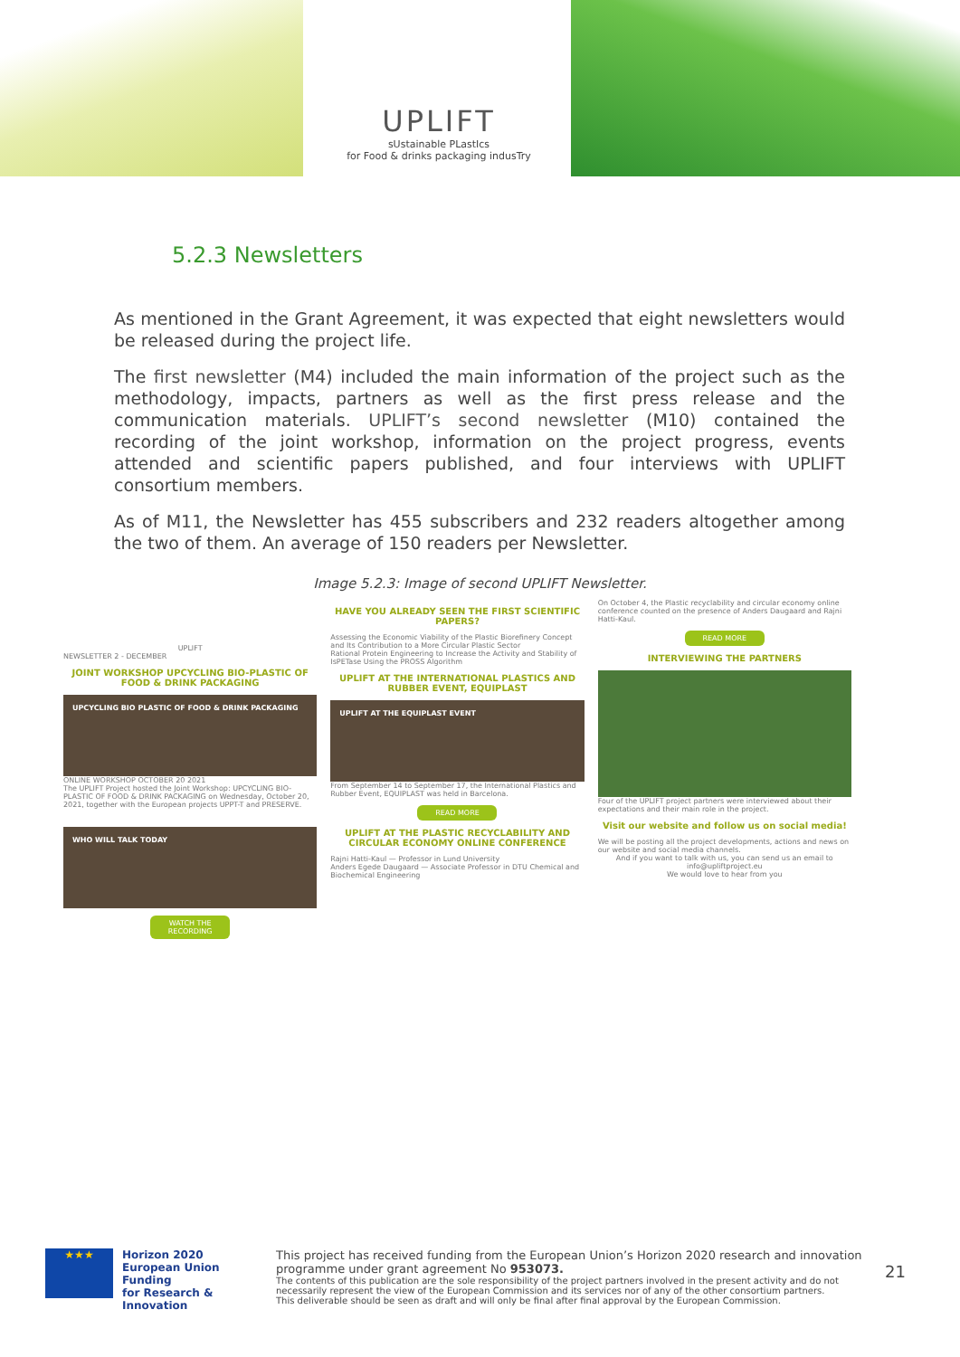UPLIFT
sUstainable PLastIcs
for Food & drinks packaging indusTry
5.2.3 Newsletters
As mentioned in the Grant Agreement, it was expected that eight newsletters would be released during the project life.
The first newsletter (M4) included the main information of the project such as the methodology, impacts, partners as well as the first press release and the communication materials. UPLIFT’s second newsletter (M10) contained the recording of the joint workshop, information on the project progress, events attended and scientific papers published, and four interviews with UPLIFT consortium members.
As of M11, the Newsletter has 455 subscribers and 232 readers altogether among the two of them. An average of 150 readers per Newsletter.
Image 5.2.3: Image of second UPLIFT Newsletter.
UPLIFT
NEWSLETTER 2 - DECEMBER
JOINT WORKSHOP UPCYCLING BIO-PLASTIC OF FOOD & DRINK PACKAGING
UPCYCLING BIO PLASTIC OF FOOD & DRINK PACKAGING
ONLINE WORKSHOP OCTOBER 20 2021
The UPLIFT Project hosted the Joint Workshop: UPCYCLING BIO-PLASTIC OF FOOD & DRINK PACKAGING on Wednesday, October 20, 2021, together with the European projects UPPT-T and PRESERVE.
WHO WILL TALK TODAY
WATCH THE RECORDING
HAVE YOU ALREADY SEEN THE FIRST SCIENTIFIC PAPERS?
Assessing the Economic Viability of the Plastic Biorefinery Concept and Its Contribution to a More Circular Plastic Sector
Rational Protein Engineering to Increase the Activity and Stability of IsPETase Using the PROSS Algorithm
UPLIFT AT THE INTERNATIONAL PLASTICS AND RUBBER EVENT, EQUIPLAST
UPLIFT AT THE EQUIPLAST EVENT
From September 14 to September 17, the International Plastics and Rubber Event, EQUIPLAST was held in Barcelona.
READ MORE
UPLIFT AT THE PLASTIC RECYCLABILITY AND CIRCULAR ECONOMY ONLINE CONFERENCE
Rajni Hatti-Kaul — Professor in Lund University
Anders Egede Daugaard — Associate Professor in DTU Chemical and Biochemical Engineering
On October 4, the Plastic recyclability and circular economy online conference counted on the presence of Anders Daugaard and Rajni Hatti-Kaul.
READ MORE
INTERVIEWING THE PARTNERS
Four of the UPLIFT project partners were interviewed about their expectations and their main role in the project.
Visit our website and follow us on social media!
We will be posting all the project developments, actions and news on our website and social media channels.
And if you want to talk with us, you can send us an email to info@upliftproject.eu
We would love to hear from you
★★★
Horizon 2020
European Union Funding
for Research & Innovation
This project has received funding from the European Union’s Horizon 2020 research and innovation programme under grant agreement No 953073.
The contents of this publication are the sole responsibility of the project partners involved in the present activity and do not necessarily represent the view of the European Commission and its services nor of any of the other consortium partners.
This deliverable should be seen as draft and will only be final after final approval by the European Commission.
21